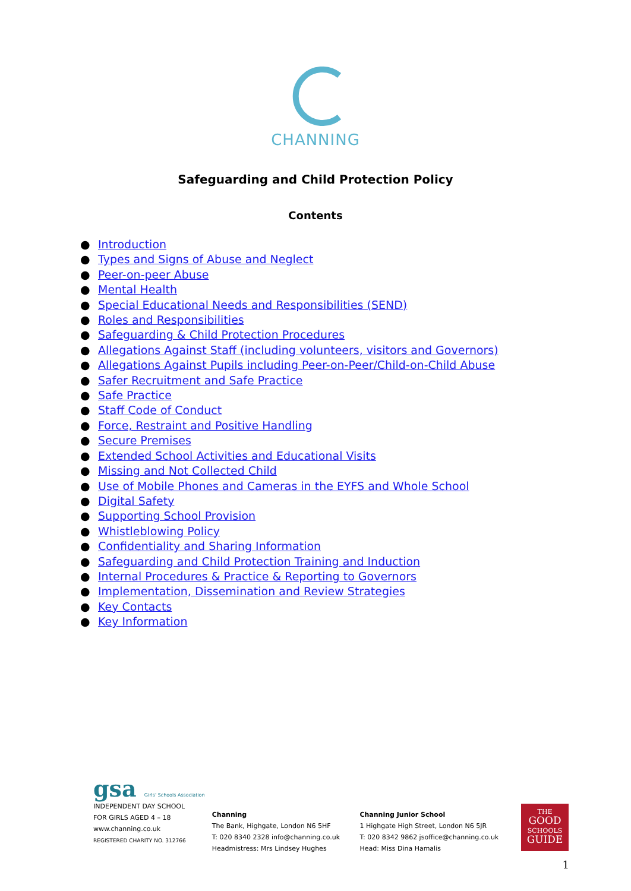CHANNING
Safeguarding and Child Protection Policy
Contents
● Introduction
● Types and Signs of Abuse and Neglect
● Peer-on-peer Abuse
● Mental Health
● Special Educational Needs and Responsibilities (SEND)
● Roles and Responsibilities
● Safeguarding & Child Protection Procedures
● Allegations Against Staff (including volunteers, visitors and Governors)
● Allegations Against Pupils including Peer-on-Peer/Child-on-Child Abuse
● Safer Recruitment and Safe Practice
● Safe Practice
● Staff Code of Conduct
● Force, Restraint and Positive Handling
● Secure Premises
● Extended School Activities and Educational Visits
● Missing and Not Collected Child
● Use of Mobile Phones and Cameras in the EYFS and Whole School
● Digital Safety
● Supporting School Provision
● Whistleblowing Policy
● Confidentiality and Sharing Information
● Safeguarding and Child Protection Training and Induction
● Internal Procedures & Practice & Reporting to Governors
● Implementation, Dissemination and Review Strategies
● Key Contacts
● Key Information
gsa Girls' Schools Association
INDEPENDENT DAY SCHOOL
FOR GIRLS AGED 4 – 18
www.channing.co.uk
REGISTERED CHARITY NO. 312766
Channing
The Bank, Highgate, London N6 5HF
T: 020 8340 2328 info@channing.co.uk
Headmistress: Mrs Lindsey Hughes
Channing Junior School
1 Highgate High Street, London N6 5JR
T: 020 8342 9862 jsoffice@channing.co.uk
Head: Miss Dina Hamalis
THE
GOOD
SCHOOLS
GUIDE
1